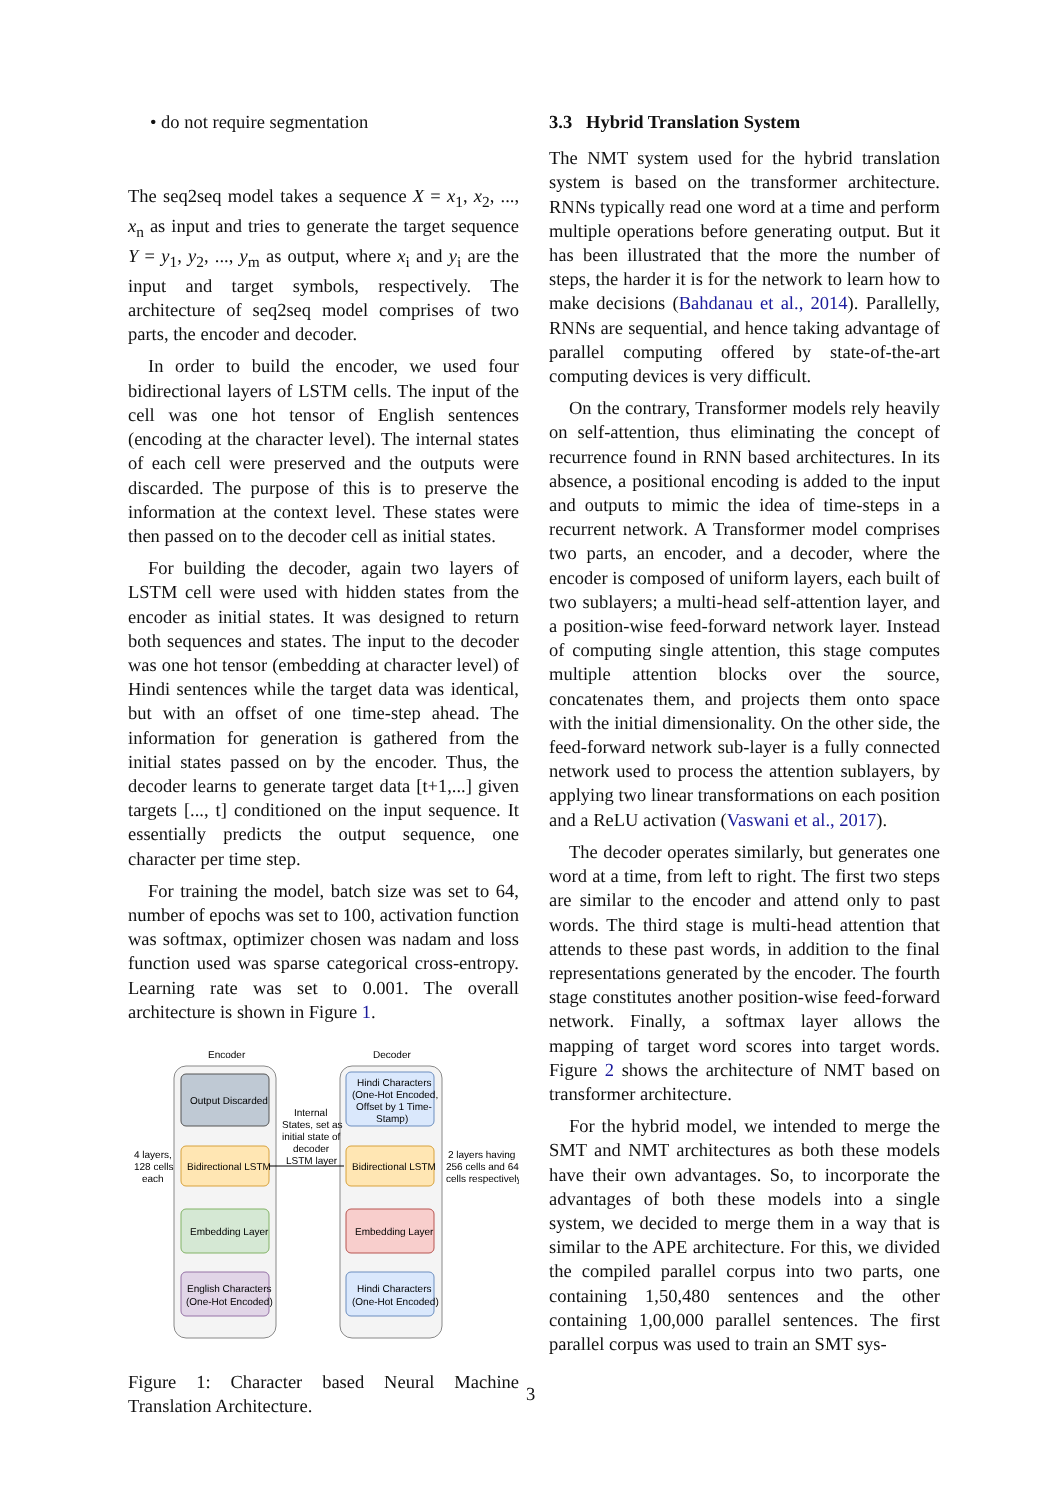• do not require segmentation
The seq2seq model takes a sequence X = x<sub>1</sub>, x<sub>2</sub>, ..., x<sub>n</sub> as input and tries to generate the target sequence Y = y<sub>1</sub>, y<sub>2</sub>, ..., y<sub>m</sub> as output, where x<sub>i</sub> and y<sub>i</sub> are the input and target symbols, respectively. The architecture of seq2seq model comprises of two parts, the encoder and decoder.
In order to build the encoder, we used four bidirectional layers of LSTM cells. The input of the cell was one hot tensor of English sentences (encoding at the character level). The internal states of each cell were preserved and the outputs were discarded. The purpose of this is to preserve the information at the context level. These states were then passed on to the decoder cell as initial states.
For building the decoder, again two layers of LSTM cell were used with hidden states from the encoder as initial states. It was designed to return both sequences and states. The input to the decoder was one hot tensor (embedding at character level) of Hindi sentences while the target data was identical, but with an offset of one time-step ahead. The information for generation is gathered from the initial states passed on by the encoder. Thus, the decoder learns to generate target data [t+1,...] given targets [..., t] conditioned on the input sequence. It essentially predicts the output sequence, one character per time step.
For training the model, batch size was set to 64, number of epochs was set to 100, activation function was softmax, optimizer chosen was nadam and loss function used was sparse categorical cross-entropy. Learning rate was set to 0.001. The overall architecture is shown in Figure 1.
Encoder
Decoder
Output Discarded
Bidirectional LSTM
Embedding Layer
English Characters
(One-Hot Encoded)
Hindi Characters
(One-Hot Encoded,
Offset by 1 Time-
Stamp)
Bidirectional LSTM
Embedding Layer
Hindi Characters
(One-Hot Encoded)
Internal
States, set as
initial state of
decoder
LSTM layer
4 layers,
128 cells
each
2 layers having
256 cells and 64
cells respectively
Figure 1: Character based Neural Machine Translation Architecture.
3.3 Hybrid Translation System
The NMT system used for the hybrid translation system is based on the transformer architecture. RNNs typically read one word at a time and perform multiple operations before generating output. But it has been illustrated that the more the number of steps, the harder it is for the network to learn how to make decisions (Bahdanau et al., 2014). Parallelly, RNNs are sequential, and hence taking advantage of parallel computing offered by state-of-the-art computing devices is very difficult.
On the contrary, Transformer models rely heavily on self-attention, thus eliminating the concept of recurrence found in RNN based architectures. In its absence, a positional encoding is added to the input and outputs to mimic the idea of time-steps in a recurrent network. A Transformer model comprises two parts, an encoder, and a decoder, where the encoder is composed of uniform layers, each built of two sublayers; a multi-head self-attention layer, and a position-wise feed-forward network layer. Instead of computing single attention, this stage computes multiple attention blocks over the source, concatenates them, and projects them onto space with the initial dimensionality. On the other side, the feed-forward network sub-layer is a fully connected network used to process the attention sublayers, by applying two linear transformations on each position and a ReLU activation (Vaswani et al., 2017).
The decoder operates similarly, but generates one word at a time, from left to right. The first two steps are similar to the encoder and attend only to past words. The third stage is multi-head attention that attends to these past words, in addition to the final representations generated by the encoder. The fourth stage constitutes another position-wise feed-forward network. Finally, a softmax layer allows the mapping of target word scores into target words. Figure 2 shows the architecture of NMT based on transformer architecture.
For the hybrid model, we intended to merge the SMT and NMT architectures as both these models have their own advantages. So, to incorporate the advantages of both these models into a single system, we decided to merge them in a way that is similar to the APE architecture. For this, we divided the compiled parallel corpus into two parts, one containing 1,50,480 sentences and the other containing 1,00,000 parallel sentences. The first parallel corpus was used to train an SMT sys-
3